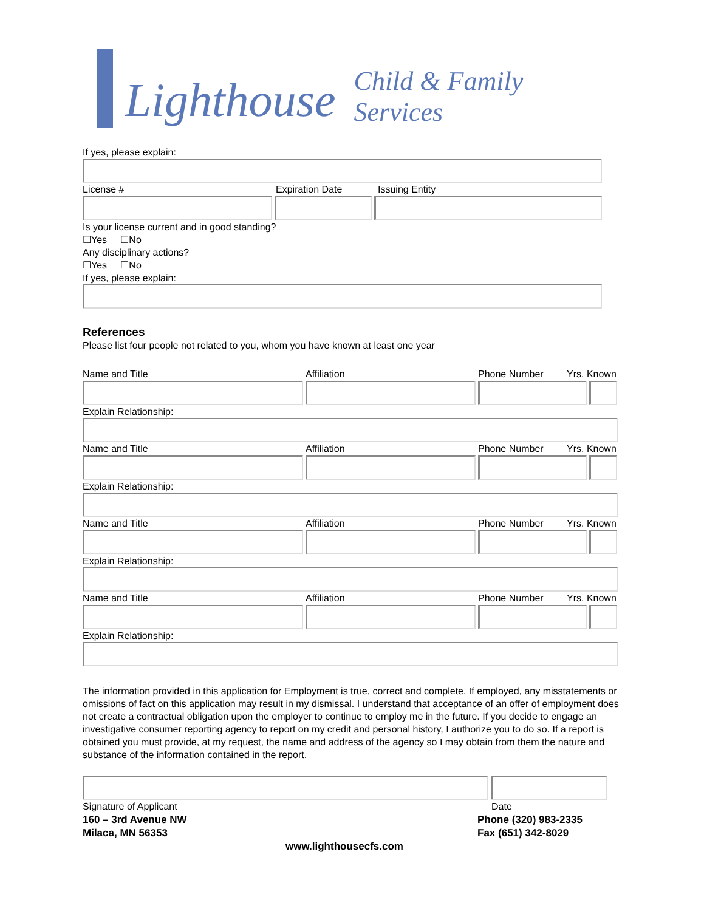Lighthouse Child & Family Services
If yes, please explain:
License # Expiration Date Issuing Entity
Is your license current and in good standing?
☐Yes ☐No
Any disciplinary actions?
☐Yes ☐No
If yes, please explain:
References
Please list four people not related to you, whom you have known at least one year
Name and Title Affiliation Phone Number Yrs. Known
Explain Relationship:
Name and Title Affiliation Phone Number Yrs. Known
Explain Relationship:
Name and Title Affiliation Phone Number Yrs. Known
Explain Relationship:
Name and Title Affiliation Phone Number Yrs. Known
Explain Relationship:
The information provided in this application for Employment is true, correct and complete. If employed, any misstatements or omissions of fact on this application may result in my dismissal. I understand that acceptance of an offer of employment does not create a contractual obligation upon the employer to continue to employ me in the future. If you decide to engage an investigative consumer reporting agency to report on my credit and personal history, I authorize you to do so. If a report is obtained you must provide, at my request, the name and address of the agency so I may obtain from them the nature and substance of the information contained in the report.
Signature of Applicant Date
160 – 3rd Avenue NW
Milaca, MN 56353 Phone (320) 983-2335
Fax (651) 342-8029
www.lighthousecfs.com